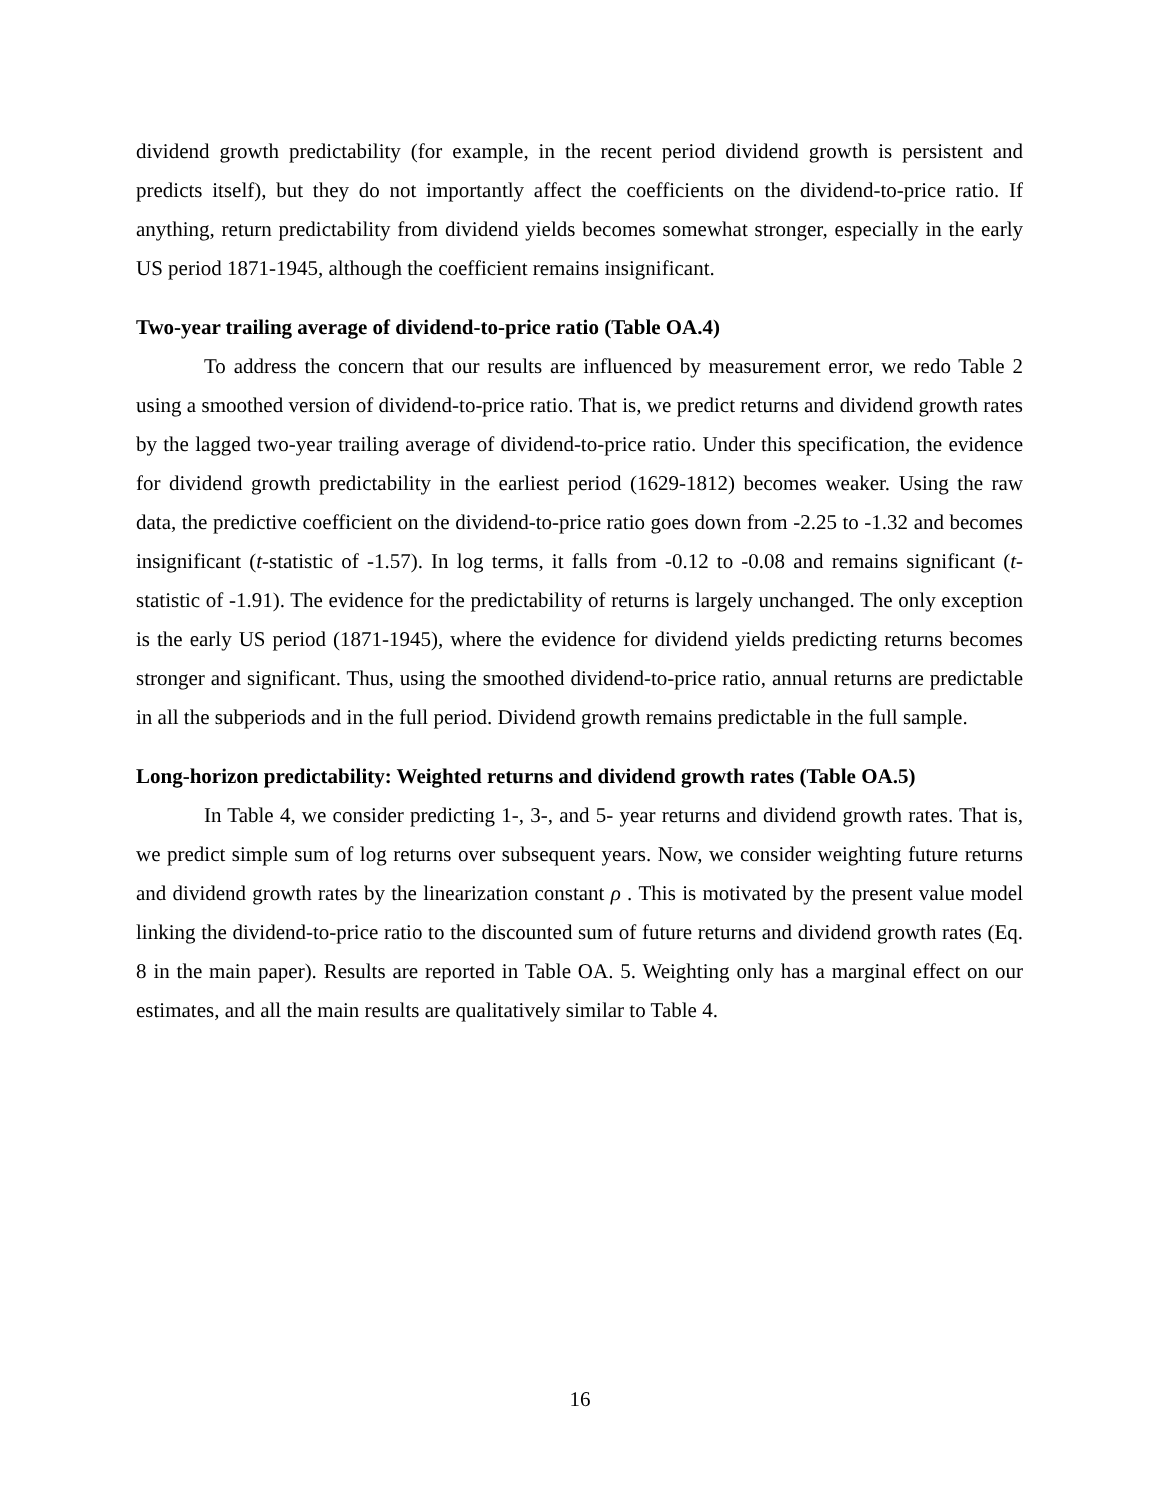dividend growth predictability (for example, in the recent period dividend growth is persistent and predicts itself), but they do not importantly affect the coefficients on the dividend-to-price ratio. If anything, return predictability from dividend yields becomes somewhat stronger, especially in the early US period 1871-1945, although the coefficient remains insignificant.
Two-year trailing average of dividend-to-price ratio (Table OA.4)
To address the concern that our results are influenced by measurement error, we redo Table 2 using a smoothed version of dividend-to-price ratio. That is, we predict returns and dividend growth rates by the lagged two-year trailing average of dividend-to-price ratio. Under this specification, the evidence for dividend growth predictability in the earliest period (1629-1812) becomes weaker. Using the raw data, the predictive coefficient on the dividend-to-price ratio goes down from -2.25 to -1.32 and becomes insignificant (t-statistic of -1.57). In log terms, it falls from -0.12 to -0.08 and remains significant (t-statistic of -1.91). The evidence for the predictability of returns is largely unchanged. The only exception is the early US period (1871-1945), where the evidence for dividend yields predicting returns becomes stronger and significant. Thus, using the smoothed dividend-to-price ratio, annual returns are predictable in all the subperiods and in the full period. Dividend growth remains predictable in the full sample.
Long-horizon predictability: Weighted returns and dividend growth rates (Table OA.5)
In Table 4, we consider predicting 1-, 3-, and 5- year returns and dividend growth rates. That is, we predict simple sum of log returns over subsequent years. Now, we consider weighting future returns and dividend growth rates by the linearization constant ρ . This is motivated by the present value model linking the dividend-to-price ratio to the discounted sum of future returns and dividend growth rates (Eq. 8 in the main paper). Results are reported in Table OA. 5. Weighting only has a marginal effect on our estimates, and all the main results are qualitatively similar to Table 4.
16